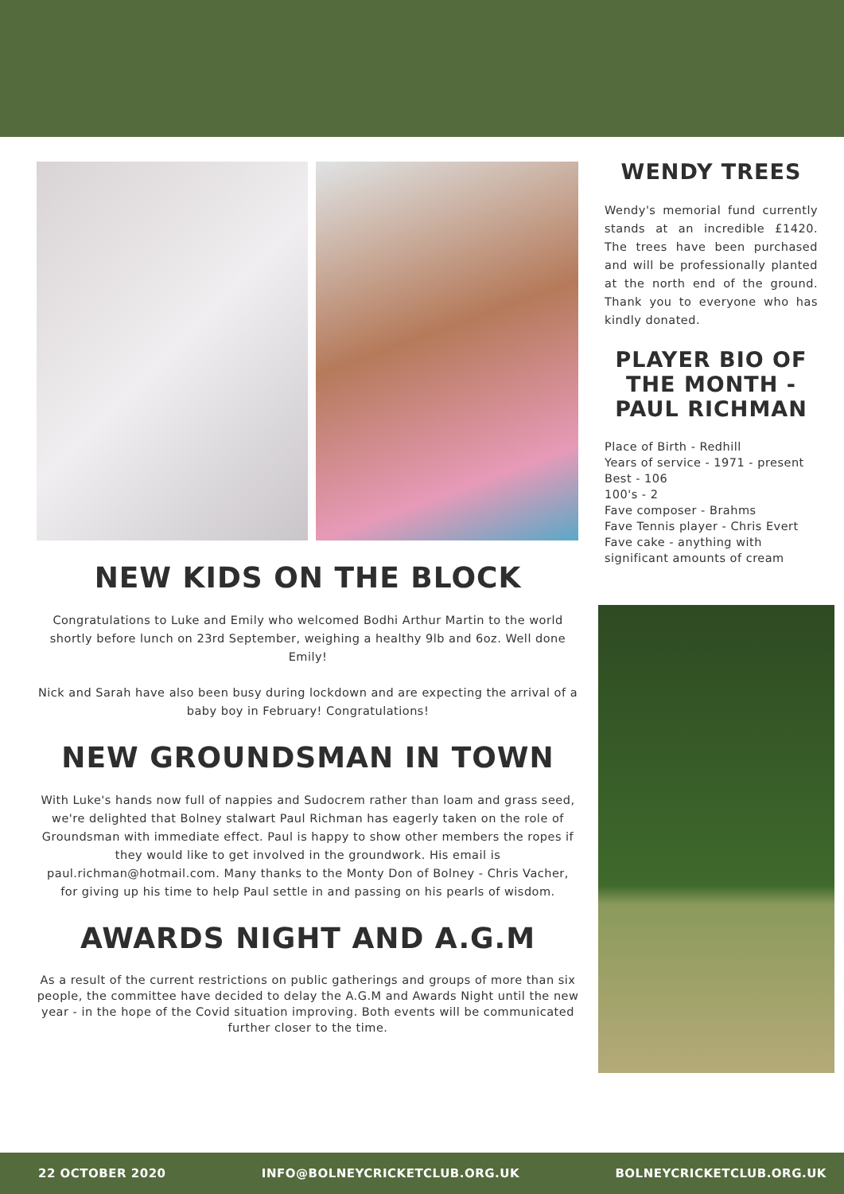NEW KIDS ON THE BLOCK
Congratulations to Luke and Emily who welcomed Bodhi Arthur Martin to the world shortly before lunch on 23rd September, weighing a healthy 9lb and 6oz. Well done Emily!
Nick and Sarah have also been busy during lockdown and are expecting the arrival of a baby boy in February! Congratulations!
NEW GROUNDSMAN IN TOWN
With Luke's hands now full of nappies and Sudocrem rather than loam and grass seed, we're delighted that Bolney stalwart Paul Richman has eagerly taken on the role of Groundsman with immediate effect. Paul is happy to show other members the ropes if they would like to get involved in the groundwork. His email is paul.richman@hotmail.com. Many thanks to the Monty Don of Bolney - Chris Vacher, for giving up his time to help Paul settle in and passing on his pearls of wisdom.
AWARDS NIGHT AND A.G.M
As a result of the current restrictions on public gatherings and groups of more than six people, the committee have decided to delay the A.G.M and Awards Night until the new year - in the hope of the Covid situation improving. Both events will be communicated further closer to the time.
WENDY TREES
Wendy's memorial fund currently stands at an incredible £1420. The trees have been purchased and will be professionally planted at the north end of the ground. Thank you to everyone who has kindly donated.
PLAYER BIO OF THE MONTH - PAUL RICHMAN
Place of Birth - Redhill
Years of service - 1971 - present
Best - 106
100's - 2
Fave composer - Brahms
Fave Tennis player - Chris Evert
Fave cake - anything with significant amounts of cream
22 OCTOBER 2020 INFO@BOLNEYCRICKETCLUB.ORG.UK BOLNEYCRICKETCLUB.ORG.UK